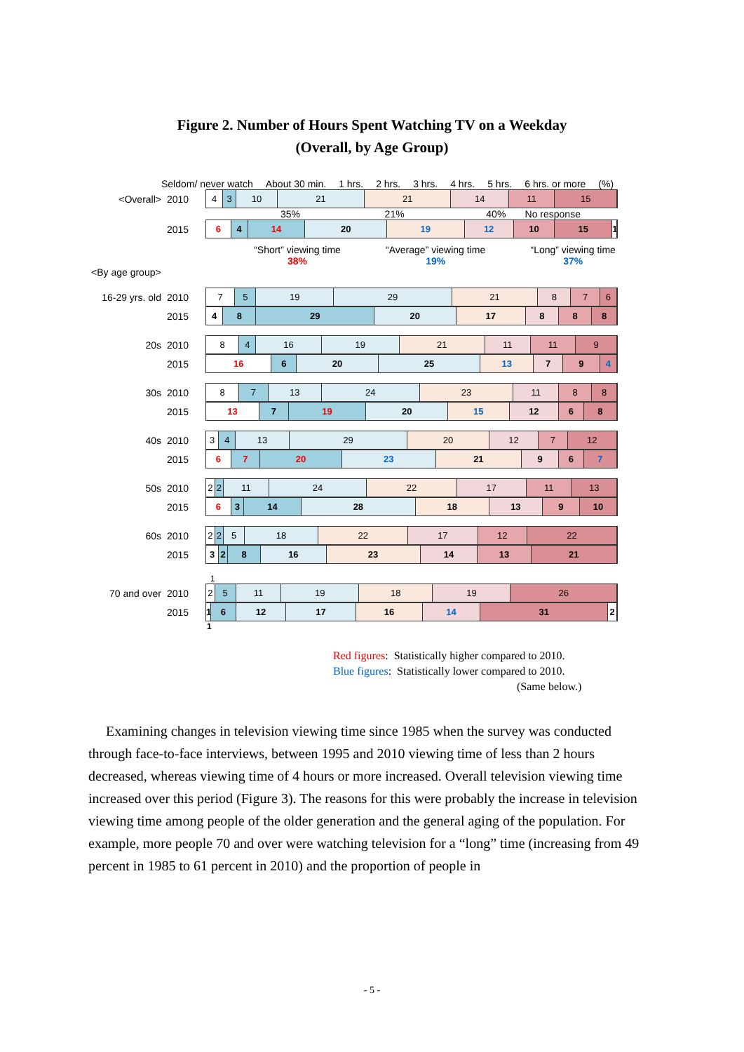Figure 2. Number of Hours Spent Watching TV on a Weekday
(Overall, by Age Group)
Seldom/ never watch About 30 min. 1 hrs. 2 hrs. 3 hrs. 4 hrs. 5 hrs. 6 hrs. or more (%)
<Overall> 2010
4 3 10 21 21 14 11 15
35% 21% 40% No response
2015
6 4 14 20 19 12 10 15 1
“Short” viewing time
38%
“Average” viewing time
19%
“Long” viewing time
37%
<By age group>
16-29 yrs. old
2010
7 5 19 29 21 8 7 6
2015
4 8 29 20 17 8 8 8
20s 2010
8 4 16 19 21 11 11 9
2015
16 6 20 25 13 7 9 4
30s 2010
8 7 13 24 23 11 8 8
2015
13 7 19 20 15 12 6 8
40s 2010
3 4 13 29 20 12 7 12
2015
6 7 20 23 21 9 6 7
50s 2010
2 2 11 24 22 17 11 13
2015
6 3 14 28 18 13 9 10
60s 2010
2 2 5 18 22 17 12 22
2015
3 2 8 16 23 14 13 21
1
70 and over 2010
2 5 11 19 18 19 26
2015
1 6 12 17 16 14 31 2
1
Red figures: Statistically higher compared to 2010.
Blue figures: Statistically lower compared to 2010.
(Same below.)
Examining changes in television viewing time since 1985 when the survey was conducted through face-to-face interviews, between 1995 and 2010 viewing time of less than 2 hours decreased, whereas viewing time of 4 hours or more increased. Overall television viewing time increased over this period (Figure 3). The reasons for this were probably the increase in television viewing time among people of the older generation and the general aging of the population. For example, more people 70 and over were watching television for a “long” time (increasing from 49 percent in 1985 to 61 percent in 2010) and the proportion of people in
- 5 -